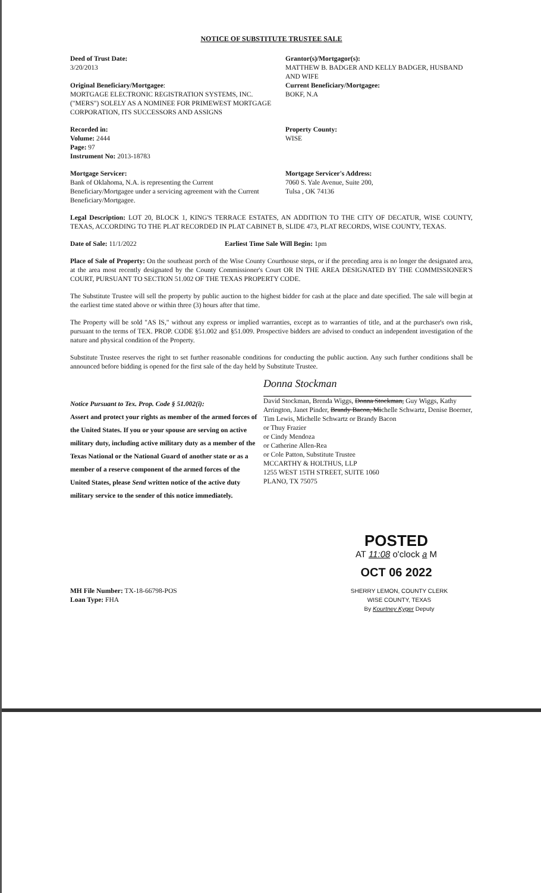NOTICE OF SUBSTITUTE TRUSTEE SALE
Deed of Trust Date:
3/20/2013
Original Beneficiary/Mortgagee:
MORTGAGE ELECTRONIC REGISTRATION SYSTEMS, INC. ("MERS") SOLELY AS A NOMINEE FOR PRIMEWEST MORTGAGE CORPORATION, ITS SUCCESSORS AND ASSIGNS
Grantor(s)/Mortgagor(s):
MATTHEW B. BADGER AND KELLY BADGER, HUSBAND AND WIFE
Current Beneficiary/Mortgagee:
BOKF, N.A
Recorded in:
Volume: 2444
Page: 97
Instrument No: 2013-18783
Property County:
WISE
Mortgage Servicer:
Bank of Oklahoma, N.A. is representing the Current Beneficiary/Mortgagee under a servicing agreement with the Current Beneficiary/Mortgagee.
Mortgage Servicer's Address:
7060 S. Yale Avenue, Suite 200,
Tulsa , OK 74136
Legal Description: LOT 20, BLOCK 1, KING'S TERRACE ESTATES, AN ADDITION TO THE CITY OF DECATUR, WISE COUNTY, TEXAS, ACCORDING TO THE PLAT RECORDED IN PLAT CABINET B, SLIDE 473, PLAT RECORDS, WISE COUNTY, TEXAS.
Date of Sale: 11/1/2022 Earliest Time Sale Will Begin: 1pm
Place of Sale of Property: On the southeast porch of the Wise County Courthouse steps, or if the preceding area is no longer the designated area, at the area most recently designated by the County Commissioner's Court OR IN THE AREA DESIGNATED BY THE COMMISSIONER'S COURT, PURSUANT TO SECTION 51.002 OF THE TEXAS PROPERTY CODE.
The Substitute Trustee will sell the property by public auction to the highest bidder for cash at the place and date specified. The sale will begin at the earliest time stated above or within three (3) hours after that time.
The Property will be sold "AS IS," without any express or implied warranties, except as to warranties of title, and at the purchaser's own risk, pursuant to the terms of TEX. PROP. CODE §51.002 and §51.009. Prospective bidders are advised to conduct an independent investigation of the nature and physical condition of the Property.
Substitute Trustee reserves the right to set further reasonable conditions for conducting the public auction. Any such further conditions shall be announced before bidding is opened for the first sale of the day held by Substitute Trustee.
Notice Pursuant to Tex. Prop. Code § 51.002(i):
Assert and protect your rights as member of the armed forces of the United States. If you or your spouse are serving on active military duty, including active military duty as a member of the Texas National or the National Guard of another state or as a member of a reserve component of the armed forces of the United States, please Send written notice of the active duty military service to the sender of this notice immediately.
Donna Stockman
David Stockman, Brenda Wiggs, Donna Stockman, Guy Wiggs, Kathy Arrington, Janet Pinder, Brandy Bacon, Michelle Schwartz, Denise Boerner, Tim Lewis, Michelle Schwartz or Brandy Bacon
or Thuy Frazier
or Cindy Mendoza
or Catherine Allen-Rea
or Cole Patton, Substitute Trustee
MCCARTHY & HOLTHUS, LLP
1255 WEST 15TH STREET, SUITE 1060
PLANO, TX 75075
POSTED
AT 11:08 o'clock a M
OCT 06 2022
MH File Number: TX-18-66798-POS
Loan Type: FHA
SHERRY LEMON, COUNTY CLERK
WISE COUNTY, TEXAS
By Kourtney Kyger Deputy